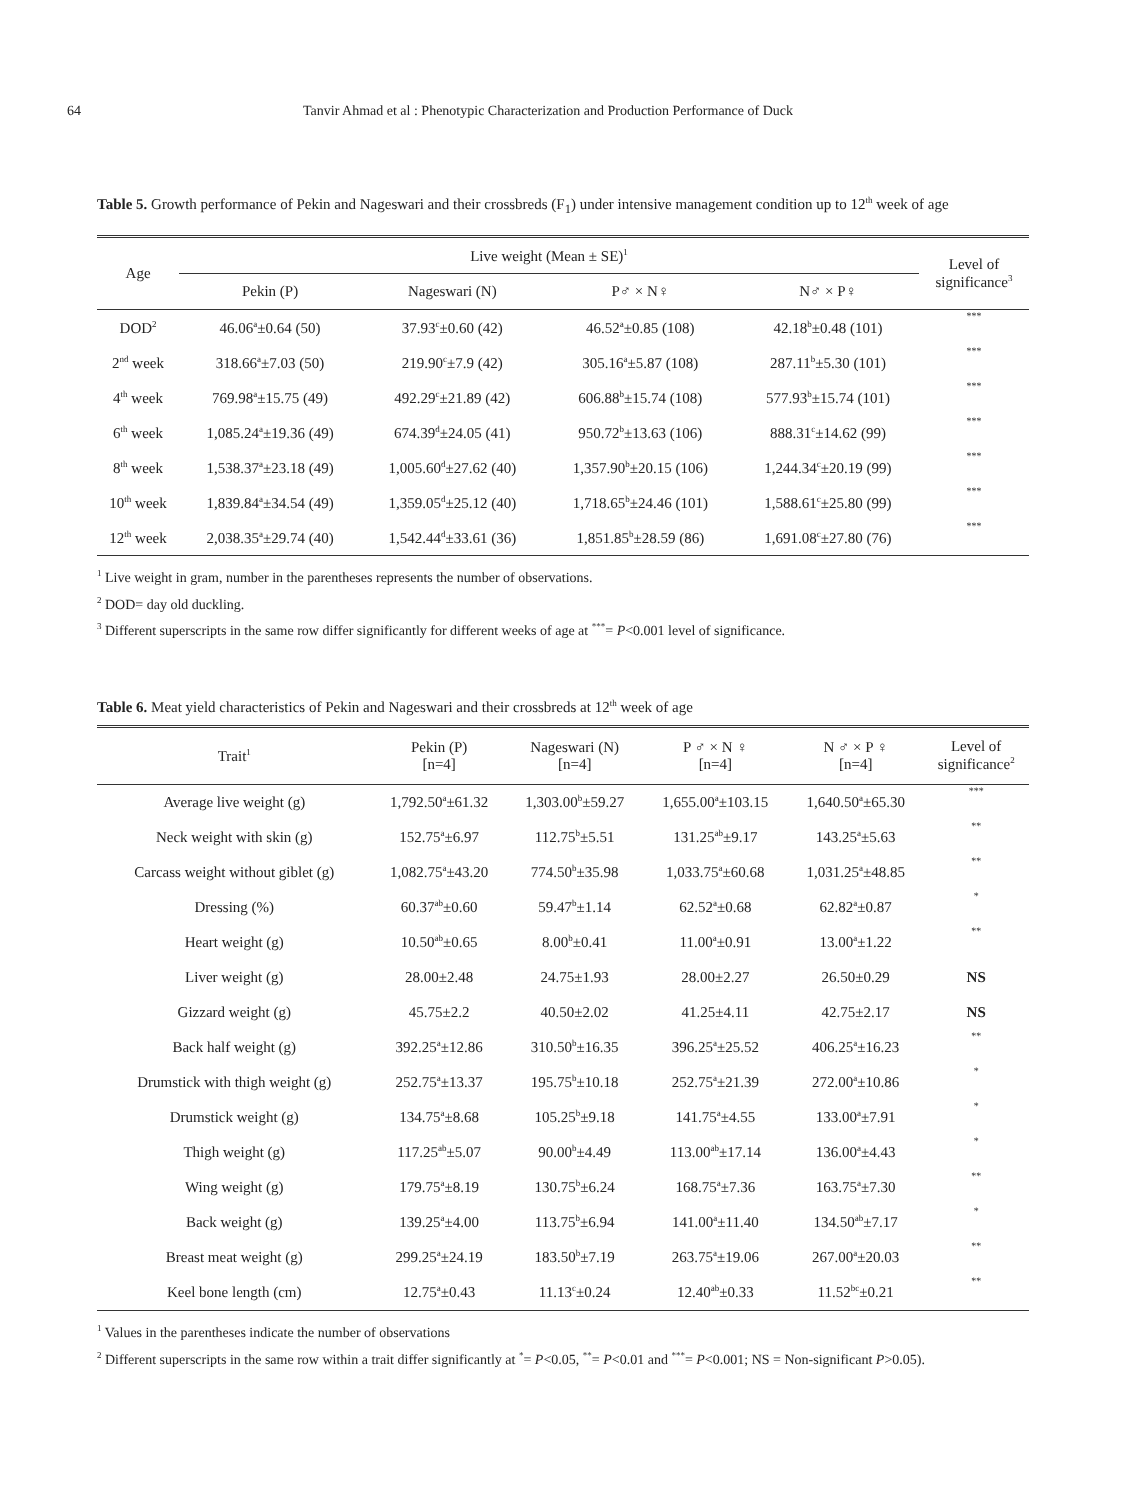64 Tanvir Ahmad et al : Phenotypic Characterization and Production Performance of Duck
Table 5. Growth performance of Pekin and Nageswari and their crossbreds (F<sub>1</sub>) under intensive management condition up to 12<sup>th</sup> week of age
| Age | Live weight (Mean ± SE)<sup>1</sup> | | | | Level of significance<sup>3</sup> | |
| --- | --- | --- | --- | --- | --- | --- |
| | Pekin (P) | Nageswari (N) | P♂ × N♀ | N♂ × P♀ | | |
| DOD<sup>2</sup> | 46.06<sup>a</sup>±0.64 (50) | 37.93<sup>c</sup>±0.60 (42) | 46.52<sup>a</sup>±0.85 (108) | 42.18<sup>b</sup>±0.48 (101) | *** | |
| 2<sup>nd</sup> week | 318.66<sup>a</sup>±7.03 (50) | 219.90<sup>c</sup>±7.9 (42) | 305.16<sup>a</sup>±5.87 (108) | 287.11<sup>b</sup>±5.30 (101) | *** | |
| 4<sup>th</sup> week | 769.98<sup>a</sup>±15.75 (49) | 492.29<sup>c</sup>±21.89 (42) | 606.88<sup>b</sup>±15.74 (108) | 577.93<sup>b</sup>±15.74 (101) | *** | |
| 6<sup>th</sup> week | 1,085.24<sup>a</sup>±19.36 (49) | 674.39<sup>d</sup>±24.05 (41) | 950.72<sup>b</sup>±13.63 (106) | 888.31<sup>c</sup>±14.62 (99) | *** | |
| 8<sup>th</sup> week | 1,538.37<sup>a</sup>±23.18 (49) | 1,005.60<sup>d</sup>±27.62 (40) | 1,357.90<sup>b</sup>±20.15 (106) | 1,244.34<sup>c</sup>±20.19 (99) | *** | |
| 10<sup>th</sup> week | 1,839.84<sup>a</sup>±34.54 (49) | 1,359.05<sup>d</sup>±25.12 (40) | 1,718.65<sup>b</sup>±24.46 (101) | 1,588.61<sup>c</sup>±25.80 (99) | *** | |
| 12<sup>th</sup> week | 2,038.35<sup>a</sup>±29.74 (40) | 1,542.44<sup>d</sup>±33.61 (36) | 1,851.85<sup>b</sup>±28.59 (86) | 1,691.08<sup>c</sup>±27.80 (76) | *** | |
<sup>1</sup> Live weight in gram, number in the parentheses represents the number of observations.
<sup>2</sup> DOD= day old duckling.
<sup>3</sup> Different superscripts in the same row differ significantly for different weeks of age at <sup>***</sup>= P<0.001 level of significance.
Table 6. Meat yield characteristics of Pekin and Nageswari and their crossbreds at 12<sup>th</sup> week of age
| Trait<sup>1</sup> | Pekin (P) [n=4] | Nageswari (N) [n=4] | P ♂ × N ♀ [n=4] | N ♂ × P ♀ [n=4] | Level of significance<sup>2</sup> |
| --- | --- | --- | --- | --- | --- |
| Average live weight (g) | 1,792.50<sup>a</sup>±61.32 | 1,303.00<sup>b</sup>±59.27 | 1,655.00<sup>a</sup>±103.15 | 1,640.50<sup>a</sup>±65.30 | *** |
| Neck weight with skin (g) | 152.75<sup>a</sup>±6.97 | 112.75<sup>b</sup>±5.51 | 131.25<sup>ab</sup>±9.17 | 143.25<sup>a</sup>±5.63 | ** |
| Carcass weight without giblet (g) | 1,082.75<sup>a</sup>±43.20 | 774.50<sup>b</sup>±35.98 | 1,033.75<sup>a</sup>±60.68 | 1,031.25<sup>a</sup>±48.85 | ** |
| Dressing (%) | 60.37<sup>ab</sup>±0.60 | 59.47<sup>b</sup>±1.14 | 62.52<sup>a</sup>±0.68 | 62.82<sup>a</sup>±0.87 | * |
| Heart weight (g) | 10.50<sup>ab</sup>±0.65 | 8.00<sup>b</sup>±0.41 | 11.00<sup>a</sup>±0.91 | 13.00<sup>a</sup>±1.22 | ** |
| Liver weight (g) | 28.00±2.48 | 24.75±1.93 | 28.00±2.27 | 26.50±0.29 | NS |
| Gizzard weight (g) | 45.75±2.2 | 40.50±2.02 | 41.25±4.11 | 42.75±2.17 | NS |
| Back half weight (g) | 392.25<sup>a</sup>±12.86 | 310.50<sup>b</sup>±16.35 | 396.25<sup>a</sup>±25.52 | 406.25<sup>a</sup>±16.23 | ** |
| Drumstick with thigh weight (g) | 252.75<sup>a</sup>±13.37 | 195.75<sup>b</sup>±10.18 | 252.75<sup>a</sup>±21.39 | 272.00<sup>a</sup>±10.86 | * |
| Drumstick weight (g) | 134.75<sup>a</sup>±8.68 | 105.25<sup>b</sup>±9.18 | 141.75<sup>a</sup>±4.55 | 133.00<sup>a</sup>±7.91 | * |
| Thigh weight (g) | 117.25<sup>ab</sup>±5.07 | 90.00<sup>b</sup>±4.49 | 113.00<sup>ab</sup>±17.14 | 136.00<sup>a</sup>±4.43 | * |
| Wing weight (g) | 179.75<sup>a</sup>±8.19 | 130.75<sup>b</sup>±6.24 | 168.75<sup>a</sup>±7.36 | 163.75<sup>a</sup>±7.30 | ** |
| Back weight (g) | 139.25<sup>a</sup>±4.00 | 113.75<sup>b</sup>±6.94 | 141.00<sup>a</sup>±11.40 | 134.50<sup>ab</sup>±7.17 | * |
| Breast meat weight (g) | 299.25<sup>a</sup>±24.19 | 183.50<sup>b</sup>±7.19 | 263.75<sup>a</sup>±19.06 | 267.00<sup>a</sup>±20.03 | ** |
| Keel bone length (cm) | 12.75<sup>a</sup>±0.43 | 11.13<sup>c</sup>±0.24 | 12.40<sup>ab</sup>±0.33 | 11.52<sup>bc</sup>±0.21 | ** |
<sup>1</sup> Values in the parentheses indicate the number of observations
<sup>2</sup> Different superscripts in the same row within a trait differ significantly at <sup>*</sup>= P<0.05, <sup>**</sup>= P<0.01 and <sup>***</sup>= P<0.001; NS = Non-significant P>0.05).